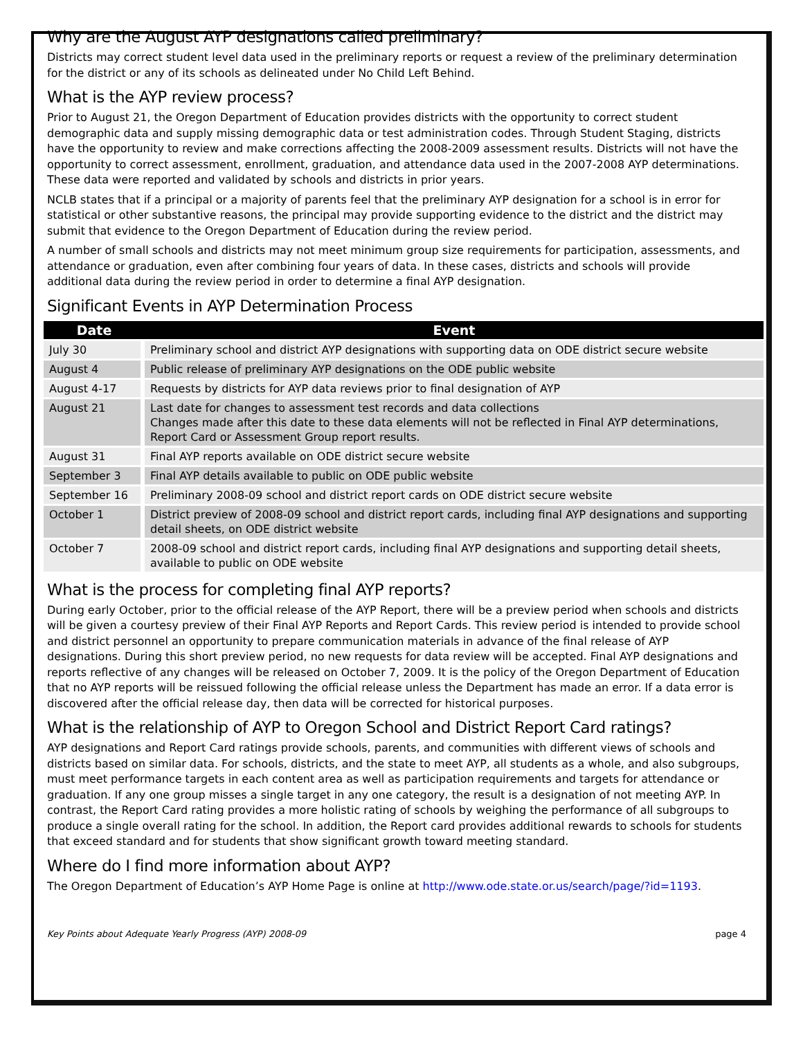Why are the August AYP designations called preliminary?
Districts may correct student level data used in the preliminary reports or request a review of the preliminary determination for the district or any of its schools as delineated under No Child Left Behind.
What is the AYP review process?
Prior to August 21, the Oregon Department of Education provides districts with the opportunity to correct student demographic data and supply missing demographic data or test administration codes. Through Student Staging, districts have the opportunity to review and make corrections affecting the 2008-2009 assessment results. Districts will not have the opportunity to correct assessment, enrollment, graduation, and attendance data used in the 2007-2008 AYP determinations. These data were reported and validated by schools and districts in prior years.
NCLB states that if a principal or a majority of parents feel that the preliminary AYP designation for a school is in error for statistical or other substantive reasons, the principal may provide supporting evidence to the district and the district may submit that evidence to the Oregon Department of Education during the review period.
A number of small schools and districts may not meet minimum group size requirements for participation, assessments, and attendance or graduation, even after combining four years of data. In these cases, districts and schools will provide additional data during the review period in order to determine a final AYP designation.
Significant Events in AYP Determination Process
| Date | Event |
| --- | --- |
| July 30 | Preliminary school and district AYP designations with supporting data on ODE district secure website |
| August 4 | Public release of preliminary AYP designations on the ODE public website |
| August 4-17 | Requests by districts for AYP data reviews prior to final designation of AYP |
| August 21 | Last date for changes to assessment test records and data collections Changes made after this date to these data elements will not be reflected in Final AYP determinations, Report Card or Assessment Group report results. |
| August 31 | Final AYP reports available on ODE district secure website |
| September 3 | Final AYP details available to public on ODE public website |
| September 16 | Preliminary 2008-09 school and district report cards on ODE district secure website |
| October 1 | District preview of 2008-09 school and district report cards, including final AYP designations and supporting detail sheets, on ODE district website |
| October 7 | 2008-09 school and district report cards, including final AYP designations and supporting detail sheets, available to public on ODE website |
What is the process for completing final AYP reports?
During early October, prior to the official release of the AYP Report, there will be a preview period when schools and districts will be given a courtesy preview of their Final AYP Reports and Report Cards. This review period is intended to provide school and district personnel an opportunity to prepare communication materials in advance of the final release of AYP designations. During this short preview period, no new requests for data review will be accepted. Final AYP designations and reports reflective of any changes will be released on October 7, 2009. It is the policy of the Oregon Department of Education that no AYP reports will be reissued following the official release unless the Department has made an error. If a data error is discovered after the official release day, then data will be corrected for historical purposes.
What is the relationship of AYP to Oregon School and District Report Card ratings?
AYP designations and Report Card ratings provide schools, parents, and communities with different views of schools and districts based on similar data. For schools, districts, and the state to meet AYP, all students as a whole, and also subgroups, must meet performance targets in each content area as well as participation requirements and targets for attendance or graduation. If any one group misses a single target in any one category, the result is a designation of not meeting AYP. In contrast, the Report Card rating provides a more holistic rating of schools by weighing the performance of all subgroups to produce a single overall rating for the school. In addition, the Report card provides additional rewards to schools for students that exceed standard and for students that show significant growth toward meeting standard.
Where do I find more information about AYP?
The Oregon Department of Education’s AYP Home Page is online at http://www.ode.state.or.us/search/page/?id=1193.
Key Points about Adequate Yearly Progress (AYP) 2008-09 page 4